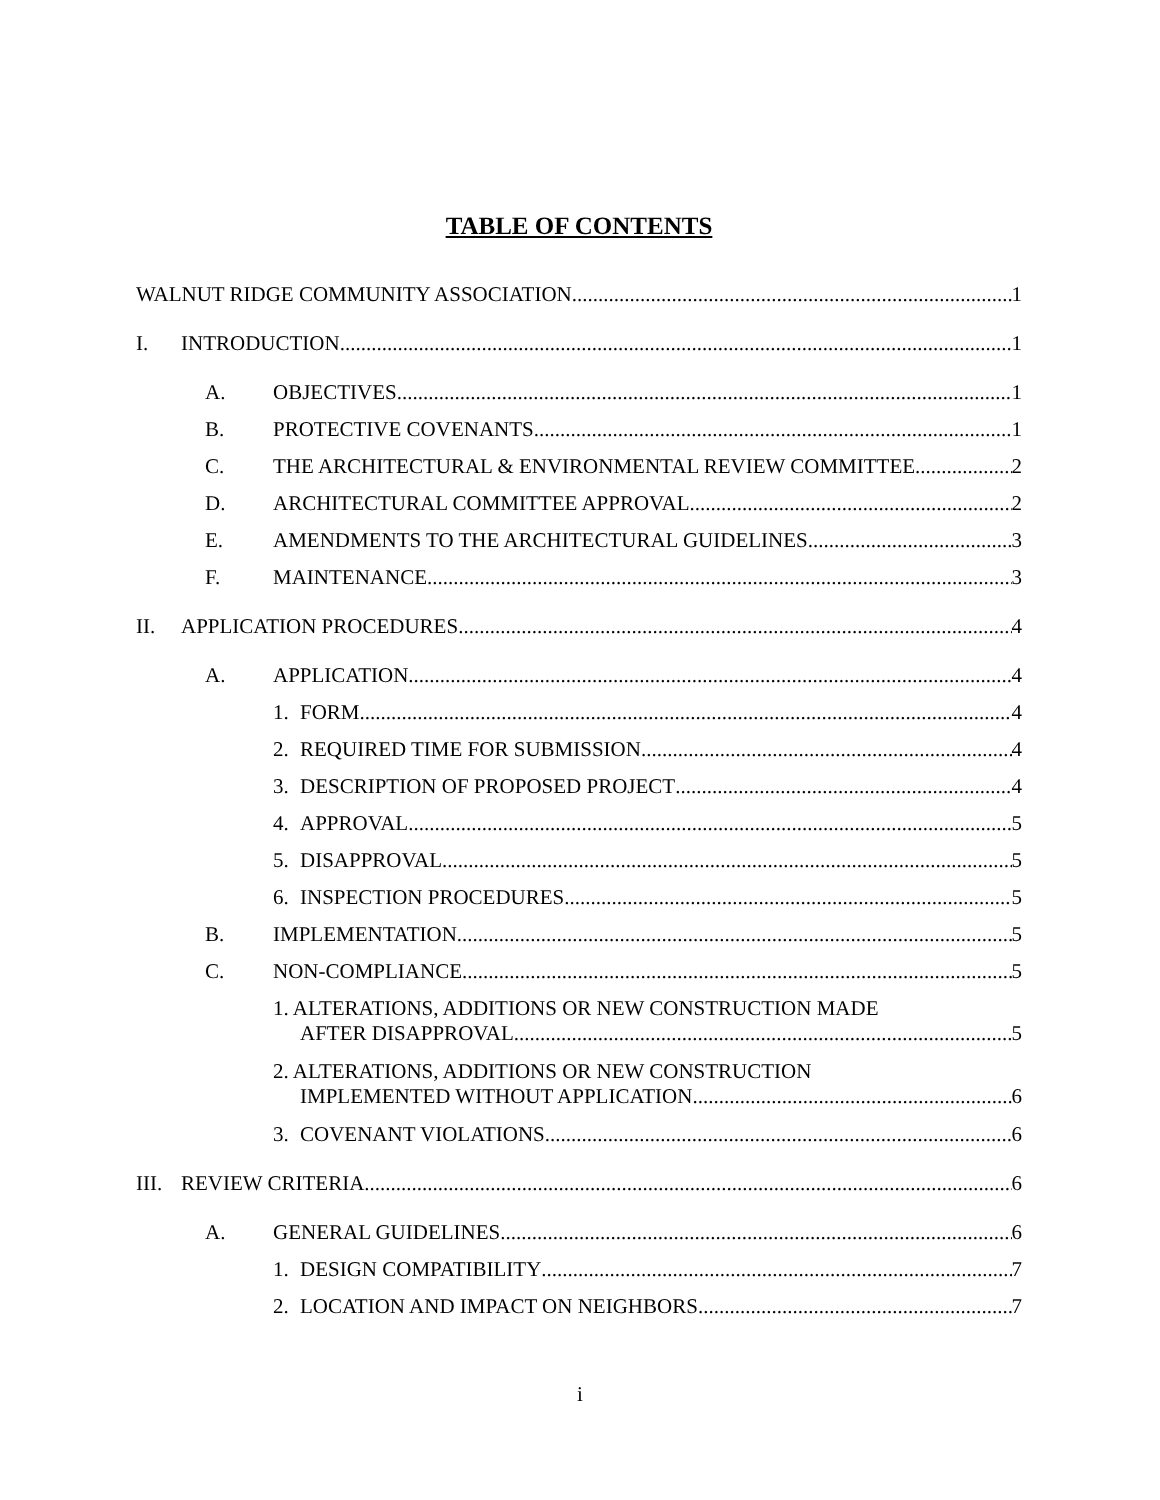TABLE OF CONTENTS
WALNUT RIDGE COMMUNITY ASSOCIATION 1
I. INTRODUCTION 1
A. OBJECTIVES 1
B. PROTECTIVE COVENANTS 1
C. THE ARCHITECTURAL & ENVIRONMENTAL REVIEW COMMITTEE 2
D. ARCHITECTURAL COMMITTEE APPROVAL 2
E. AMENDMENTS TO THE ARCHITECTURAL GUIDELINES 3
F. MAINTENANCE 3
II. APPLICATION PROCEDURES 4
A. APPLICATION 4
1. FORM 4
2. REQUIRED TIME FOR SUBMISSION 4
3. DESCRIPTION OF PROPOSED PROJECT 4
4. APPROVAL 5
5. DISAPPROVAL 5
6. INSPECTION PROCEDURES 5
B. IMPLEMENTATION 5
C. NON-COMPLIANCE 5
1. ALTERATIONS, ADDITIONS OR NEW CONSTRUCTION MADE
AFTER DISAPPROVAL 5
2. ALTERATIONS, ADDITIONS OR NEW CONSTRUCTION
IMPLEMENTED WITHOUT APPLICATION 6
3. COVENANT VIOLATIONS 6
III. REVIEW CRITERIA 6
A. GENERAL GUIDELINES 6
1. DESIGN COMPATIBILITY 7
2. LOCATION AND IMPACT ON NEIGHBORS 7
i